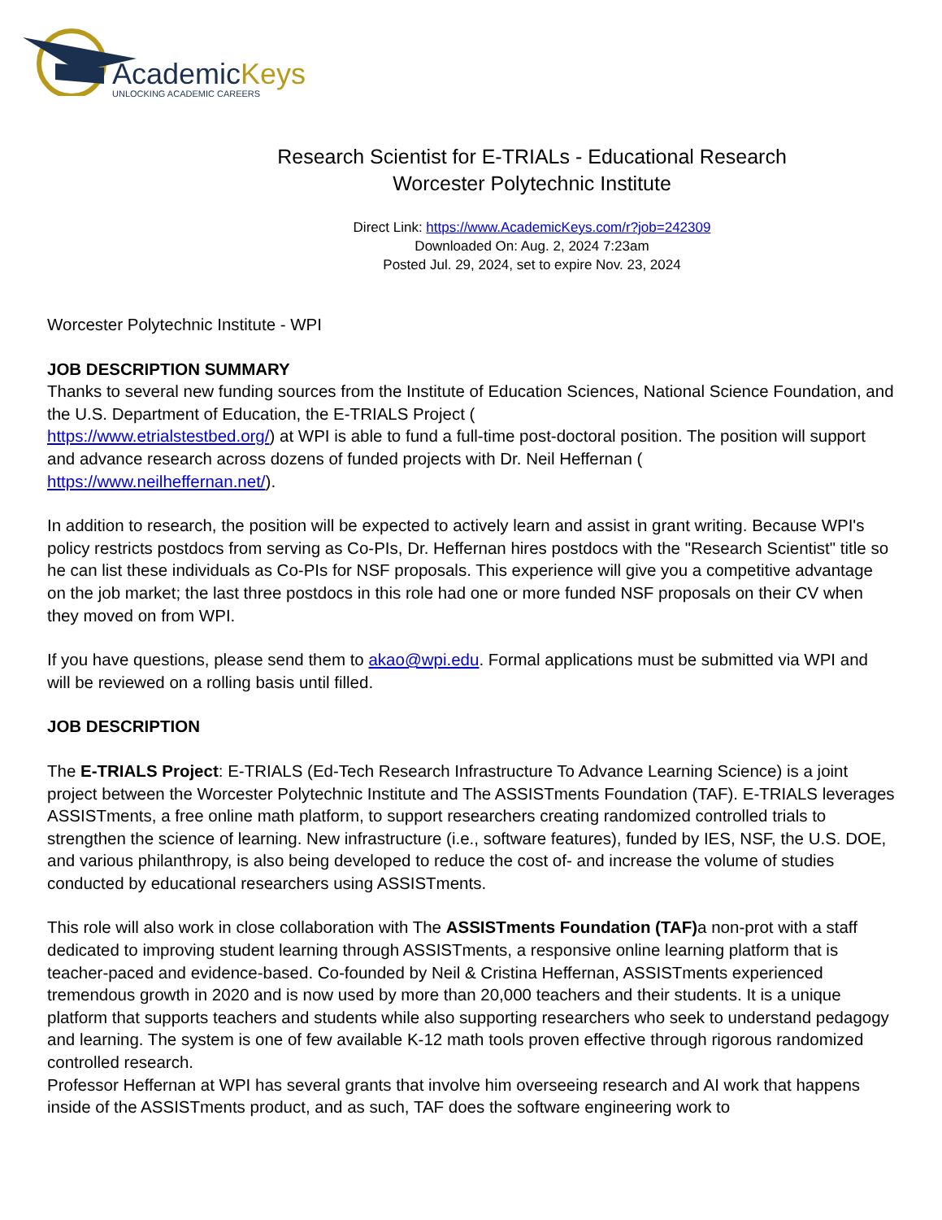AcademicKeys
UNLOCKING ACADEMIC CAREERS
Research Scientist for E-TRIALs - Educational Research
Worcester Polytechnic Institute
Direct Link: https://www.AcademicKeys.com/r?job=242309
Downloaded On: Aug. 2, 2024 7:23am
Posted Jul. 29, 2024, set to expire Nov. 23, 2024
Worcester Polytechnic Institute - WPI
JOB DESCRIPTION SUMMARY
Thanks to several new funding sources from the Institute of Education Sciences, National Science Foundation, and the U.S. Department of Education, the E-TRIALS Project (
https://www.etrialstestbed.org/) at WPI is able to fund a full-time post-doctoral position. The position will support and advance research across dozens of funded projects with Dr. Neil Heffernan (
https://www.neilheffernan.net/).
In addition to research, the position will be expected to actively learn and assist in grant writing. Because WPI's policy restricts postdocs from serving as Co-PIs, Dr. Heffernan hires postdocs with the "Research Scientist" title so he can list these individuals as Co-PIs for NSF proposals. This experience will give you a competitive advantage on the job market; the last three postdocs in this role had one or more funded NSF proposals on their CV when they moved on from WPI.
If you have questions, please send them to akao@wpi.edu. Formal applications must be submitted via WPI and will be reviewed on a rolling basis until filled.
JOB DESCRIPTION
The E-TRIALS Project: E-TRIALS (Ed-Tech Research Infrastructure To Advance Learning Science) is a joint project between the Worcester Polytechnic Institute and The ASSISTments Foundation (TAF). E-TRIALS leverages ASSISTments, a free online math platform, to support researchers creating randomized controlled trials to strengthen the science of learning. New infrastructure (i.e., software features), funded by IES, NSF, the U.S. DOE, and various philanthropy, is also being developed to reduce the cost of- and increase the volume of studies conducted by educational researchers using ASSISTments.
This role will also work in close collaboration with The ASSISTments Foundation (TAF) a non-prot with a staff dedicated to improving student learning through ASSISTments, a responsive online learning platform that is teacher-paced and evidence-based. Co-founded by Neil & Cristina Heffernan, ASSISTments experienced tremendous growth in 2020 and is now used by more than 20,000 teachers and their students. It is a unique platform that supports teachers and students while also supporting researchers who seek to understand pedagogy and learning. The system is one of few available K-12 math tools proven effective through rigorous randomized controlled research.
Professor Heffernan at WPI has several grants that involve him overseeing research and AI work that happens inside of the ASSISTments product, and as such, TAF does the software engineering work to